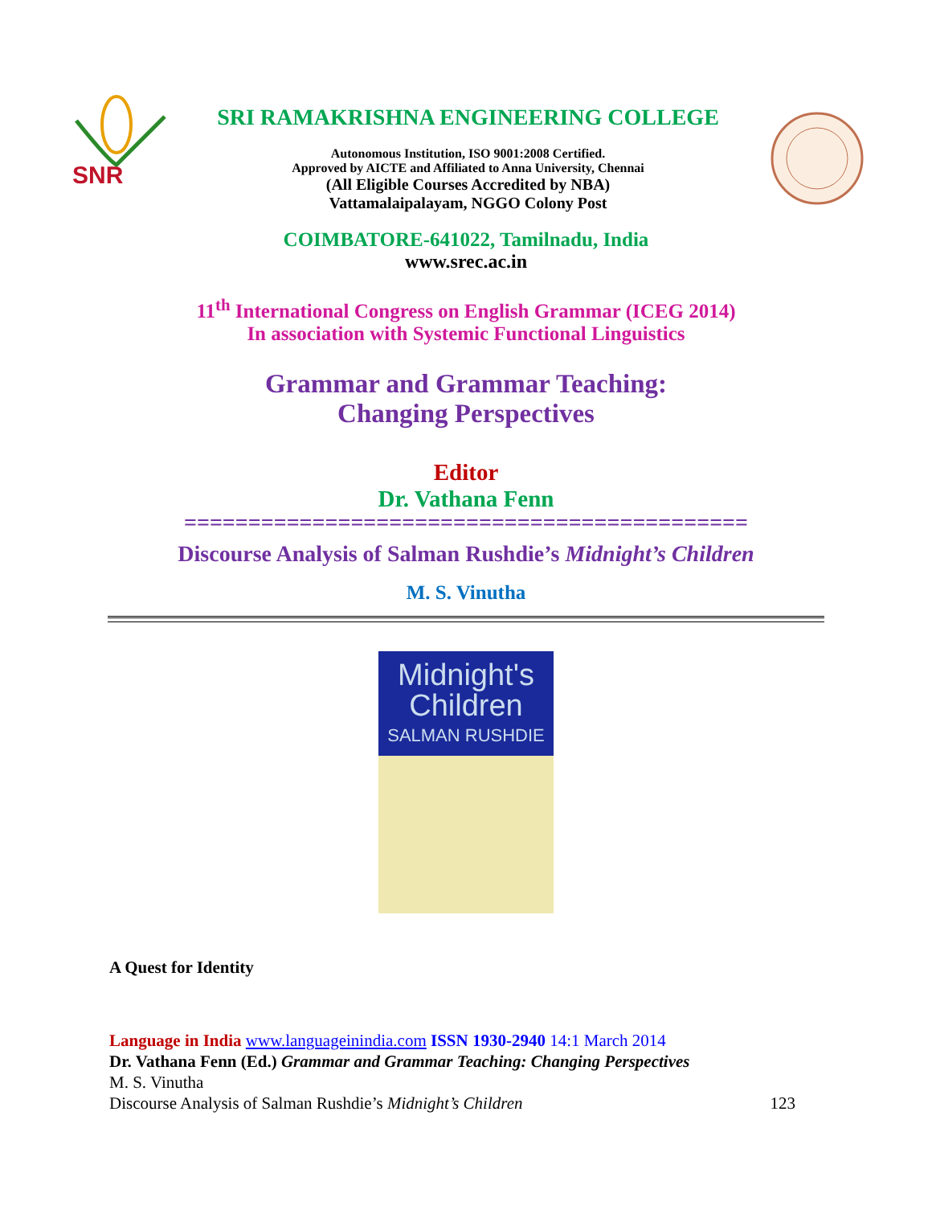SNR
SRI RAMAKRISHNA ENGINEERING COLLEGE
Autonomous Institution, ISO 9001:2008 Certified.
Approved by AICTE and Affiliated to Anna University, Chennai
(All Eligible Courses Accredited by NBA)
Vattamalaipalayam, NGGO Colony Post
COIMBATORE-641022, Tamilnadu, India
www.srec.ac.in
11<sup>th</sup> International Congress on English Grammar (ICEG 2014)
In association with Systemic Functional Linguistics
Grammar and Grammar Teaching:
Changing Perspectives
Editor
Dr. Vathana Fenn
============================================
Discourse Analysis of Salman Rushdie’s Midnight’s Children
M. S. Vinutha
Midnight's
Children
SALMAN RUSHDIE
A Quest for Identity
Language in India www.languageinindia.com ISSN 1930-2940 14:1 March 2014
Dr. Vathana Fenn (Ed.) Grammar and Grammar Teaching: Changing Perspectives
M. S. Vinutha
Discourse Analysis of Salman Rushdie’s Midnight’s Children 123